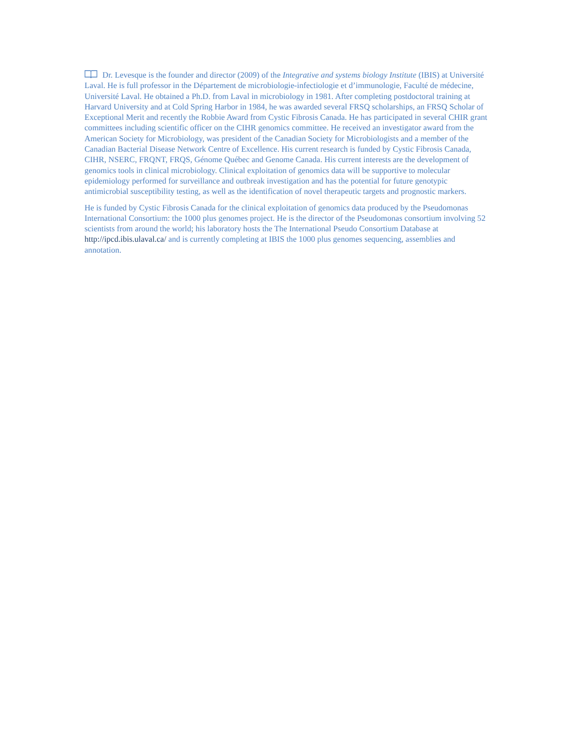Dr. Levesque is the founder and director (2009) of the Integrative and systems biology Institute (IBIS) at Université Laval. He is full professor in the Département de microbiologie-infectiologie et d’immunologie, Faculté de médecine, Université Laval. He obtained a Ph.D. from Laval in microbiology in 1981. After completing postdoctoral training at Harvard University and at Cold Spring Harbor in 1984, he was awarded several FRSQ scholarships, an FRSQ Scholar of Exceptional Merit and recently the Robbie Award from Cystic Fibrosis Canada. He has participated in several CHIR grant committees including scientific officer on the CIHR genomics committee. He received an investigator award from the American Society for Microbiology, was president of the Canadian Society for Microbiologists and a member of the Canadian Bacterial Disease Network Centre of Excellence. His current research is funded by Cystic Fibrosis Canada, CIHR, NSERC, FRQNT, FRQS, Génome Québec and Genome Canada. His current interests are the development of genomics tools in clinical microbiology. Clinical exploitation of genomics data will be supportive to molecular epidemiology performed for surveillance and outbreak investigation and has the potential for future genotypic antimicrobial susceptibility testing, as well as the identification of novel therapeutic targets and prognostic markers.
He is funded by Cystic Fibrosis Canada for the clinical exploitation of genomics data produced by the Pseudomonas International Consortium: the 1000 plus genomes project. He is the director of the Pseudomonas consortium involving 52 scientists from around the world; his laboratory hosts the The International Pseudo Consortium Database at http://ipcd.ibis.ulaval.ca/ and is currently completing at IBIS the 1000 plus genomes sequencing, assemblies and annotation.